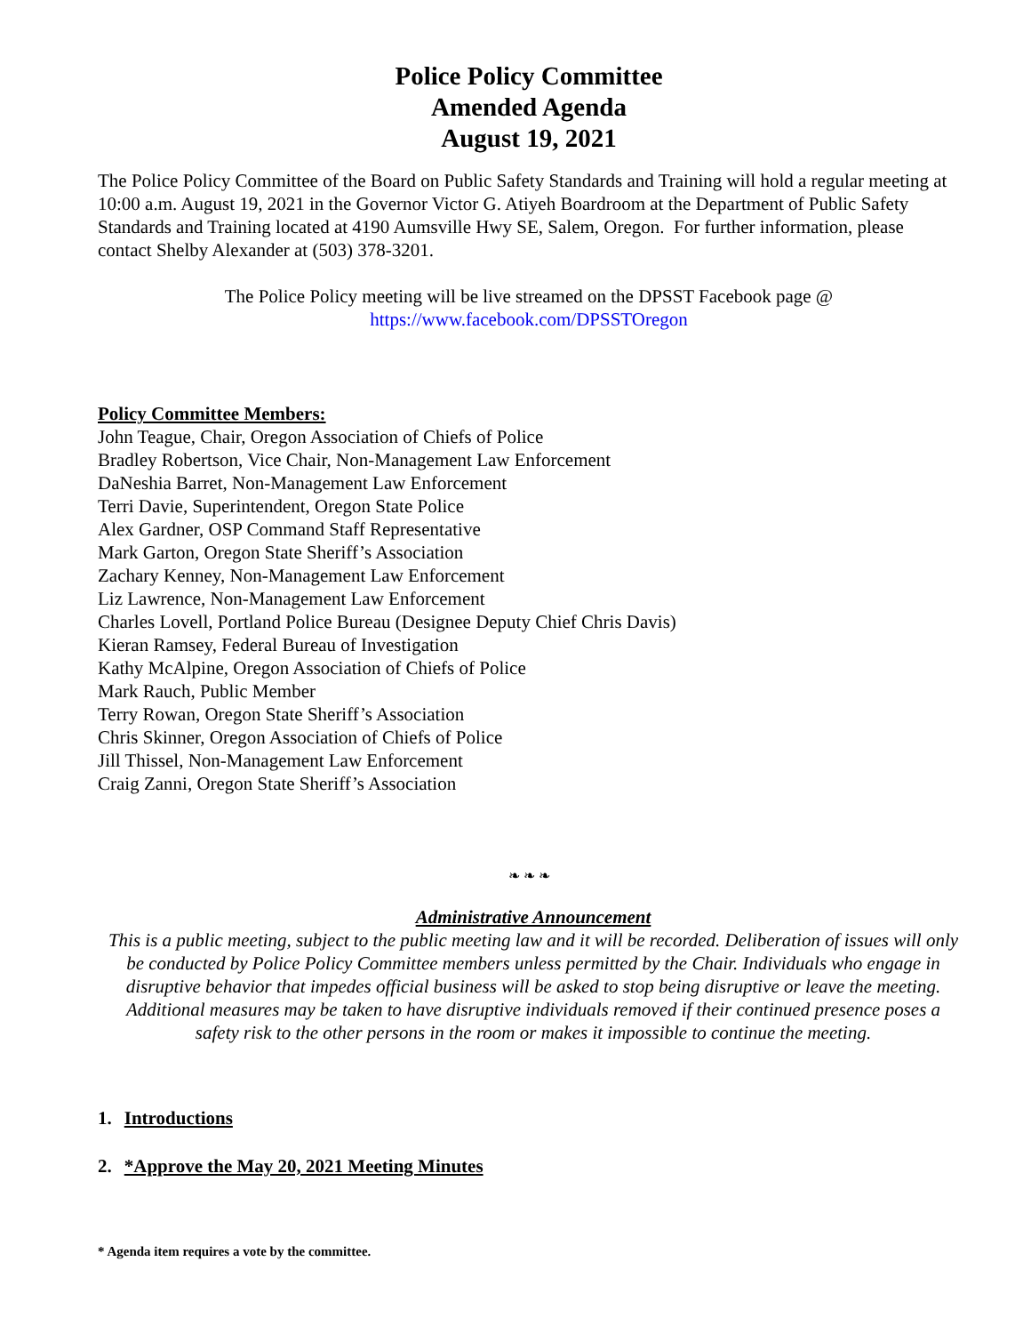Police Policy Committee
Amended Agenda
August 19, 2021
The Police Policy Committee of the Board on Public Safety Standards and Training will hold a regular meeting at 10:00 a.m. August 19, 2021 in the Governor Victor G. Atiyeh Boardroom at the Department of Public Safety Standards and Training located at 4190 Aumsville Hwy SE, Salem, Oregon. For further information, please contact Shelby Alexander at (503) 378-3201.
The Police Policy meeting will be live streamed on the DPSST Facebook page @
https://www.facebook.com/DPSSTOregon
Policy Committee Members:
John Teague, Chair, Oregon Association of Chiefs of Police
Bradley Robertson, Vice Chair, Non-Management Law Enforcement
DaNeshia Barret, Non-Management Law Enforcement
Terri Davie, Superintendent, Oregon State Police
Alex Gardner, OSP Command Staff Representative
Mark Garton, Oregon State Sheriff’s Association
Zachary Kenney, Non-Management Law Enforcement
Liz Lawrence, Non-Management Law Enforcement
Charles Lovell, Portland Police Bureau (Designee Deputy Chief Chris Davis)
Kieran Ramsey, Federal Bureau of Investigation
Kathy McAlpine, Oregon Association of Chiefs of Police
Mark Rauch, Public Member
Terry Rowan, Oregon State Sheriff’s Association
Chris Skinner, Oregon Association of Chiefs of Police
Jill Thissel, Non-Management Law Enforcement
Craig Zanni, Oregon State Sheriff’s Association
❧ ❧ ❧
Administrative Announcement
This is a public meeting, subject to the public meeting law and it will be recorded. Deliberation of issues will only be conducted by Police Policy Committee members unless permitted by the Chair. Individuals who engage in disruptive behavior that impedes official business will be asked to stop being disruptive or leave the meeting. Additional measures may be taken to have disruptive individuals removed if their continued presence poses a safety risk to the other persons in the room or makes it impossible to continue the meeting.
1. Introductions
2. *Approve the May 20, 2021 Meeting Minutes
* Agenda item requires a vote by the committee.